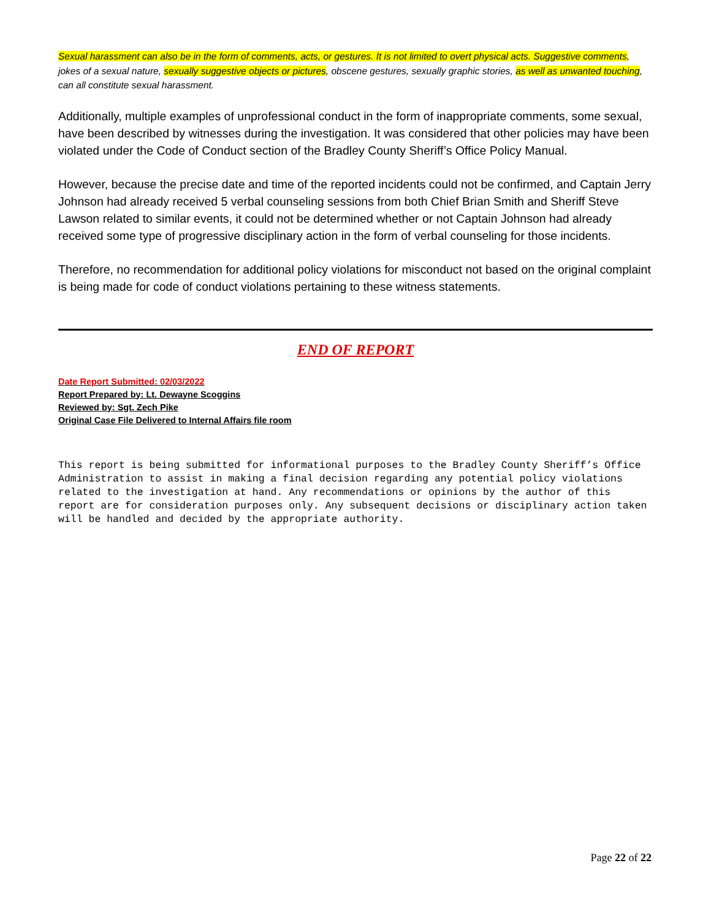Sexual harassment can also be in the form of comments, acts, or gestures. It is not limited to overt physical acts. Suggestive comments, jokes of a sexual nature, sexually suggestive objects or pictures, obscene gestures, sexually graphic stories, as well as unwanted touching, can all constitute sexual harassment.
Additionally, multiple examples of unprofessional conduct in the form of inappropriate comments, some sexual, have been described by witnesses during the investigation. It was considered that other policies may have been violated under the Code of Conduct section of the Bradley County Sheriff’s Office Policy Manual.
However, because the precise date and time of the reported incidents could not be confirmed, and Captain Jerry Johnson had already received 5 verbal counseling sessions from both Chief Brian Smith and Sheriff Steve Lawson related to similar events, it could not be determined whether or not Captain Johnson had already received some type of progressive disciplinary action in the form of verbal counseling for those incidents.
Therefore, no recommendation for additional policy violations for misconduct not based on the original complaint is being made for code of conduct violations pertaining to these witness statements.
END OF REPORT
Date Report Submitted: 02/03/2022
Report Prepared by: Lt. Dewayne Scoggins
Reviewed by: Sgt. Zech Pike
Original Case File Delivered to Internal Affairs file room
This report is being submitted for informational purposes to the Bradley County Sheriff’s Office Administration to assist in making a final decision regarding any potential policy violations related to the investigation at hand. Any recommendations or opinions by the author of this report are for consideration purposes only. Any subsequent decisions or disciplinary action taken will be handled and decided by the appropriate authority.
Page 22 of 22